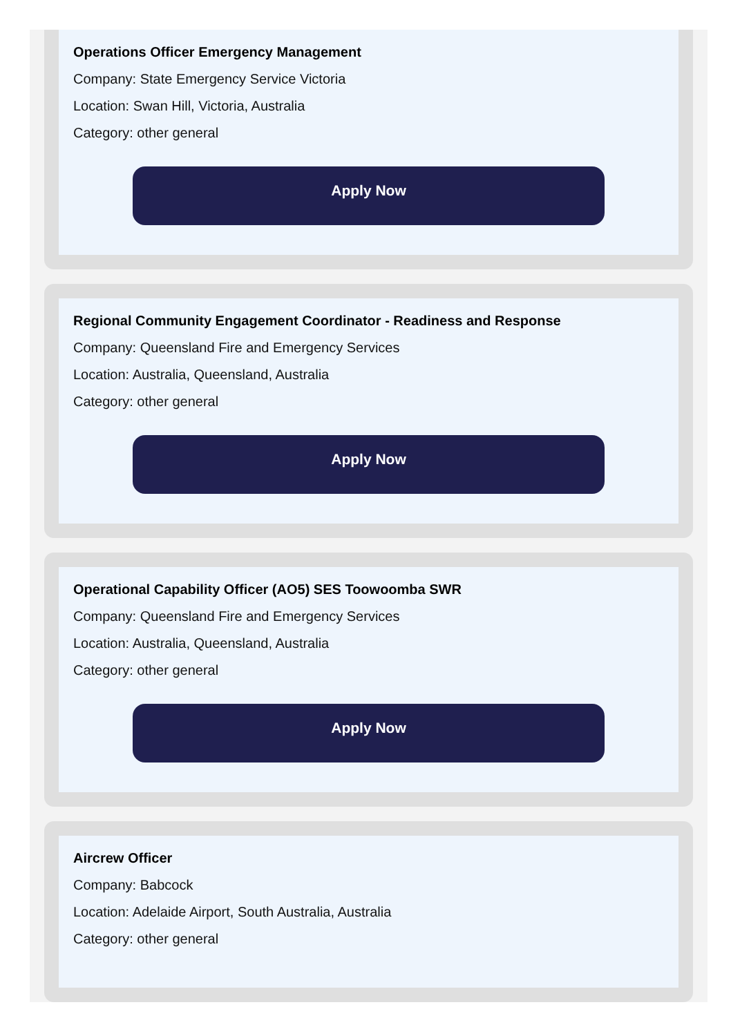Operations Officer Emergency Management
Company: State Emergency Service Victoria
Location: Swan Hill, Victoria, Australia
Category: other general
Apply Now
Regional Community Engagement Coordinator - Readiness and Response
Company: Queensland Fire and Emergency Services
Location: Australia, Queensland, Australia
Category: other general
Apply Now
Operational Capability Officer (AO5) SES Toowoomba SWR
Company: Queensland Fire and Emergency Services
Location: Australia, Queensland, Australia
Category: other general
Apply Now
Aircrew Officer
Company: Babcock
Location: Adelaide Airport, South Australia, Australia
Category: other general